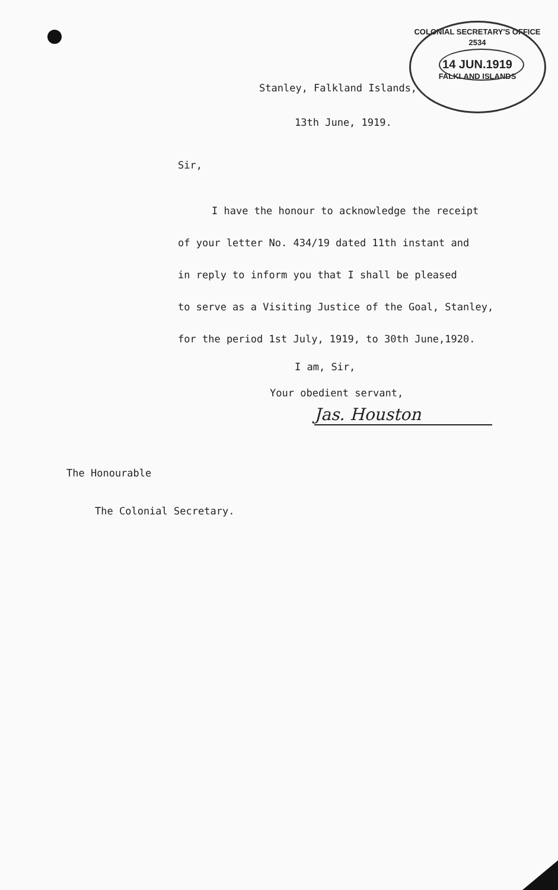COLONIAL SECRETARY'S OFFICE 2534
14 JUN.1919
FALKLAND ISLANDS
Stanley, Falkland Islands,
13th June, 1919.
Sir,
I have the honour to acknowledge the receipt
of your letter No. 434/19 dated 11th instant and
in reply to inform you that I shall be pleased
to serve as a Visiting Justice of the Goal, Stanley,
for the period 1st July, 1919, to 30th June,1920.
I am, Sir,
Your obedient servant,
Jas. Houston
The Honourable
The Colonial Secretary.